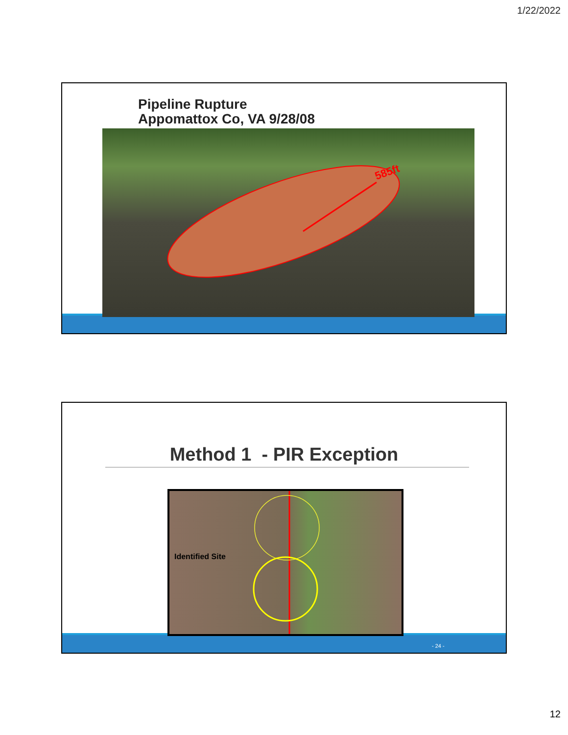1/22/2022
Pipeline Rupture
Appomattox Co, VA 9/28/08
585ft
Method 1 - PIR Exception
Identified Site
- 24 -
12